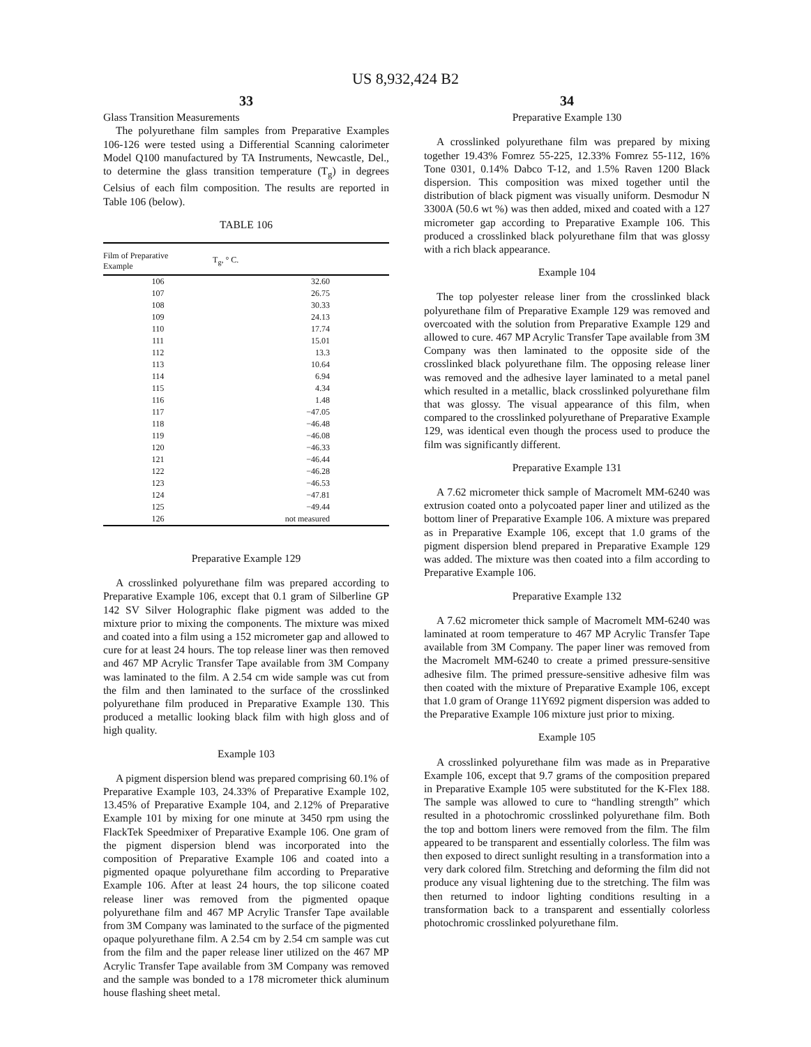US 8,932,424 B2
33
Glass Transition Measurements
The polyurethane film samples from Preparative Examples 106-126 were tested using a Differential Scanning calorimeter Model Q100 manufactured by TA Instruments, Newcastle, Del., to determine the glass transition temperature (T<sub>g</sub>) in degrees Celsius of each film composition. The results are reported in Table 106 (below).
TABLE 106
| Film of Preparative Example | T<sub>g</sub>, ° C. |
| --- | --- |
| 106 | 32.60 |
| 107 | 26.75 |
| 108 | 30.33 |
| 109 | 24.13 |
| 110 | 17.74 |
| 111 | 15.01 |
| 112 | 13.3 |
| 113 | 10.64 |
| 114 | 6.94 |
| 115 | 4.34 |
| 116 | 1.48 |
| 117 | −47.05 |
| 118 | −46.48 |
| 119 | −46.08 |
| 120 | −46.33 |
| 121 | −46.44 |
| 122 | −46.28 |
| 123 | −46.53 |
| 124 | −47.81 |
| 125 | −49.44 |
| 126 | not measured |
Preparative Example 129
A crosslinked polyurethane film was prepared according to Preparative Example 106, except that 0.1 gram of Silberline GP 142 SV Silver Holographic flake pigment was added to the mixture prior to mixing the components. The mixture was mixed and coated into a film using a 152 micrometer gap and allowed to cure for at least 24 hours. The top release liner was then removed and 467 MP Acrylic Transfer Tape available from 3M Company was laminated to the film. A 2.54 cm wide sample was cut from the film and then laminated to the surface of the crosslinked polyurethane film produced in Preparative Example 130. This produced a metallic looking black film with high gloss and of high quality.
Example 103
A pigment dispersion blend was prepared comprising 60.1% of Preparative Example 103, 24.33% of Preparative Example 102, 13.45% of Preparative Example 104, and 2.12% of Preparative Example 101 by mixing for one minute at 3450 rpm using the FlackTek Speedmixer of Preparative Example 106. One gram of the pigment dispersion blend was incorporated into the composition of Preparative Example 106 and coated into a pigmented opaque polyurethane film according to Preparative Example 106. After at least 24 hours, the top silicone coated release liner was removed from the pigmented opaque polyurethane film and 467 MP Acrylic Transfer Tape available from 3M Company was laminated to the surface of the pigmented opaque polyurethane film. A 2.54 cm by 2.54 cm sample was cut from the film and the paper release liner utilized on the 467 MP Acrylic Transfer Tape available from 3M Company was removed and the sample was bonded to a 178 micrometer thick aluminum house flashing sheet metal.
34
Preparative Example 130
A crosslinked polyurethane film was prepared by mixing together 19.43% Fomrez 55-225, 12.33% Fomrez 55-112, 16% Tone 0301, 0.14% Dabco T-12, and 1.5% Raven 1200 Black dispersion. This composition was mixed together until the distribution of black pigment was visually uniform. Desmodur N 3300A (50.6 wt %) was then added, mixed and coated with a 127 micrometer gap according to Preparative Example 106. This produced a crosslinked black polyurethane film that was glossy with a rich black appearance.
Example 104
The top polyester release liner from the crosslinked black polyurethane film of Preparative Example 129 was removed and overcoated with the solution from Preparative Example 129 and allowed to cure. 467 MP Acrylic Transfer Tape available from 3M Company was then laminated to the opposite side of the crosslinked black polyurethane film. The opposing release liner was removed and the adhesive layer laminated to a metal panel which resulted in a metallic, black crosslinked polyurethane film that was glossy. The visual appearance of this film, when compared to the crosslinked polyurethane of Preparative Example 129, was identical even though the process used to produce the film was significantly different.
Preparative Example 131
A 7.62 micrometer thick sample of Macromelt MM-6240 was extrusion coated onto a polycoated paper liner and utilized as the bottom liner of Preparative Example 106. A mixture was prepared as in Preparative Example 106, except that 1.0 grams of the pigment dispersion blend prepared in Preparative Example 129 was added. The mixture was then coated into a film according to Preparative Example 106.
Preparative Example 132
A 7.62 micrometer thick sample of Macromelt MM-6240 was laminated at room temperature to 467 MP Acrylic Transfer Tape available from 3M Company. The paper liner was removed from the Macromelt MM-6240 to create a primed pressure-sensitive adhesive film. The primed pressure-sensitive adhesive film was then coated with the mixture of Preparative Example 106, except that 1.0 gram of Orange 11Y692 pigment dispersion was added to the Preparative Example 106 mixture just prior to mixing.
Example 105
A crosslinked polyurethane film was made as in Preparative Example 106, except that 9.7 grams of the composition prepared in Preparative Example 105 were substituted for the K-Flex 188. The sample was allowed to cure to “handling strength” which resulted in a photochromic crosslinked polyurethane film. Both the top and bottom liners were removed from the film. The film appeared to be transparent and essentially colorless. The film was then exposed to direct sunlight resulting in a transformation into a very dark colored film. Stretching and deforming the film did not produce any visual lightening due to the stretching. The film was then returned to indoor lighting conditions resulting in a transformation back to a transparent and essentially colorless photochromic crosslinked polyurethane film.